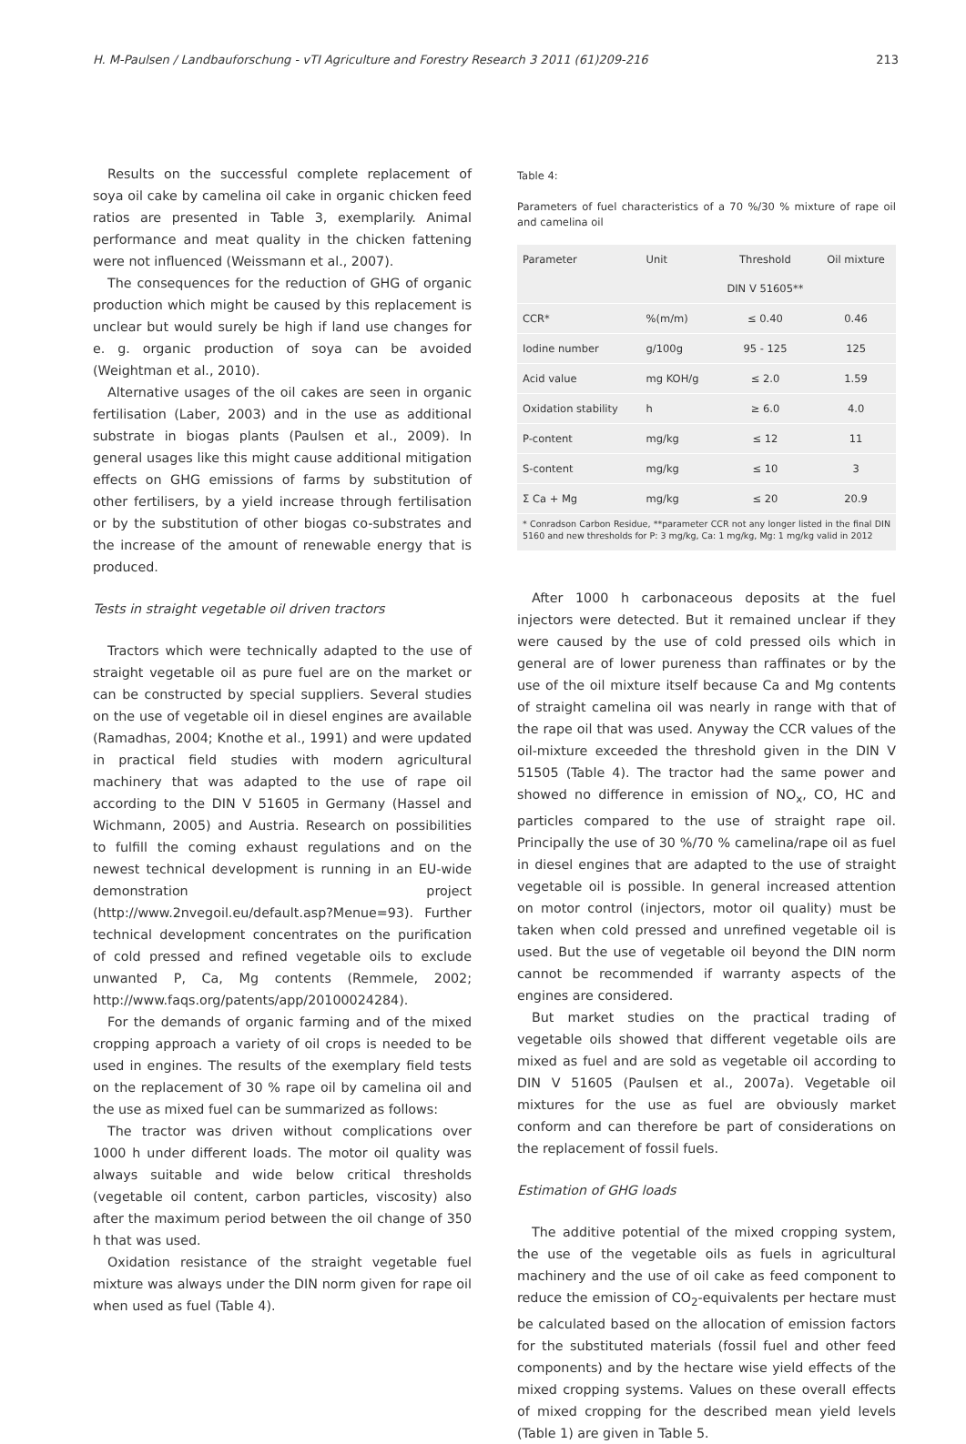H. M-Paulsen / Landbauforschung - vTI Agriculture and Forestry Research 3 2011 (61)209-216 213
Results on the successful complete replacement of soya oil cake by camelina oil cake in organic chicken feed ratios are presented in Table 3, exemplarily. Animal performance and meat quality in the chicken fattening were not influenced (Weissmann et al., 2007).
The consequences for the reduction of GHG of organic production which might be caused by this replacement is unclear but would surely be high if land use changes for e. g. organic production of soya can be avoided (Weightman et al., 2010).
Alternative usages of the oil cakes are seen in organic fertilisation (Laber, 2003) and in the use as additional substrate in biogas plants (Paulsen et al., 2009). In general usages like this might cause additional mitigation effects on GHG emissions of farms by substitution of other fertilisers, by a yield increase through fertilisation or by the substitution of other biogas co-substrates and the increase of the amount of renewable energy that is produced.
Tests in straight vegetable oil driven tractors
Tractors which were technically adapted to the use of straight vegetable oil as pure fuel are on the market or can be constructed by special suppliers. Several studies on the use of vegetable oil in diesel engines are available (Ramadhas, 2004; Knothe et al., 1991) and were updated in practical field studies with modern agricultural machinery that was adapted to the use of rape oil according to the DIN V 51605 in Germany (Hassel and Wichmann, 2005) and Austria. Research on possibilities to fulfill the coming exhaust regulations and on the newest technical development is running in an EU-wide demonstration project (http://www.2nvegoil.eu/default.asp?Menue=93). Further technical development concentrates on the purification of cold pressed and refined vegetable oils to exclude unwanted P, Ca, Mg contents (Remmele, 2002; http://www.faqs.org/patents/app/20100024284).
For the demands of organic farming and of the mixed cropping approach a variety of oil crops is needed to be used in engines. The results of the exemplary field tests on the replacement of 30 % rape oil by camelina oil and the use as mixed fuel can be summarized as follows:
The tractor was driven without complications over 1000 h under different loads. The motor oil quality was always suitable and wide below critical thresholds (vegetable oil content, carbon particles, viscosity) also after the maximum period between the oil change of 350 h that was used.
Oxidation resistance of the straight vegetable fuel mixture was always under the DIN norm given for rape oil when used as fuel (Table 4).
Table 4:
Parameters of fuel characteristics of a 70 %/30 % mixture of rape oil and camelina oil
| Parameter | Unit | Threshold | Oil mixture |
| | | DIN V 51605** | |
| CCR* | %(m/m) | ≤ 0.40 | 0.46 |
| Iodine number | g/100g | 95 - 125 | 125 |
| Acid value | mg KOH/g | ≤ 2.0 | 1.59 |
| Oxidation stability | h | ≥ 6.0 | 4.0 |
| P-content | mg/kg | ≤ 12 | 11 |
| S-content | mg/kg | ≤ 10 | 3 |
| Σ Ca + Mg | mg/kg | ≤ 20 | 20.9 |
* Conradson Carbon Residue, **parameter CCR not any longer listed in the final DIN 5160 and new thresholds for P: 3 mg/kg, Ca: 1 mg/kg, Mg: 1 mg/kg valid in 2012
After 1000 h carbonaceous deposits at the fuel injectors were detected. But it remained unclear if they were caused by the use of cold pressed oils which in general are of lower pureness than raffinates or by the use of the oil mixture itself because Ca and Mg contents of straight camelina oil was nearly in range with that of the rape oil that was used. Anyway the CCR values of the oil-mixture exceeded the threshold given in the DIN V 51505 (Table 4). The tractor had the same power and showed no difference in emission of NO<sub>x</sub>, CO, HC and particles compared to the use of straight rape oil. Principally the use of 30 %/70 % camelina/rape oil as fuel in diesel engines that are adapted to the use of straight vegetable oil is possible. In general increased attention on motor control (injectors, motor oil quality) must be taken when cold pressed and unrefined vegetable oil is used. But the use of vegetable oil beyond the DIN norm cannot be recommended if warranty aspects of the engines are considered.
But market studies on the practical trading of vegetable oils showed that different vegetable oils are mixed as fuel and are sold as vegetable oil according to DIN V 51605 (Paulsen et al., 2007a). Vegetable oil mixtures for the use as fuel are obviously market conform and can therefore be part of considerations on the replacement of fossil fuels.
Estimation of GHG loads
The additive potential of the mixed cropping system, the use of the vegetable oils as fuels in agricultural machinery and the use of oil cake as feed component to reduce the emission of CO<sub>2</sub>-equivalents per hectare must be calculated based on the allocation of emission factors for the substituted materials (fossil fuel and other feed components) and by the hectare wise yield effects of the mixed cropping systems. Values on these overall effects of mixed cropping for the described mean yield levels (Table 1) are given in Table 5.